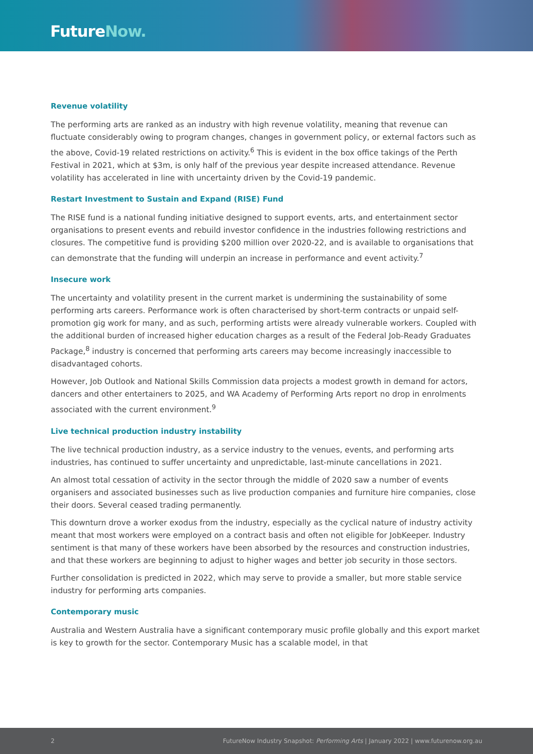FutureNow.
Revenue volatility
The performing arts are ranked as an industry with high revenue volatility, meaning that revenue can fluctuate considerably owing to program changes, changes in government policy, or external factors such as the above, Covid-19 related restrictions on activity.<sup>6</sup> This is evident in the box office takings of the Perth Festival in 2021, which at $3m, is only half of the previous year despite increased attendance. Revenue volatility has accelerated in line with uncertainty driven by the Covid-19 pandemic.
Restart Investment to Sustain and Expand (RISE) Fund
The RISE fund is a national funding initiative designed to support events, arts, and entertainment sector organisations to present events and rebuild investor confidence in the industries following restrictions and closures. The competitive fund is providing $200 million over 2020-22, and is available to organisations that can demonstrate that the funding will underpin an increase in performance and event activity.<sup>7</sup>
Insecure work
The uncertainty and volatility present in the current market is undermining the sustainability of some performing arts careers. Performance work is often characterised by short-term contracts or unpaid self-promotion gig work for many, and as such, performing artists were already vulnerable workers. Coupled with the additional burden of increased higher education charges as a result of the Federal Job-Ready Graduates Package,<sup>8</sup> industry is concerned that performing arts careers may become increasingly inaccessible to disadvantaged cohorts.
However, Job Outlook and National Skills Commission data projects a modest growth in demand for actors, dancers and other entertainers to 2025, and WA Academy of Performing Arts report no drop in enrolments associated with the current environment.<sup>9</sup>
Live technical production industry instability
The live technical production industry, as a service industry to the venues, events, and performing arts industries, has continued to suffer uncertainty and unpredictable, last-minute cancellations in 2021.
An almost total cessation of activity in the sector through the middle of 2020 saw a number of events organisers and associated businesses such as live production companies and furniture hire companies, close their doors. Several ceased trading permanently.
This downturn drove a worker exodus from the industry, especially as the cyclical nature of industry activity meant that most workers were employed on a contract basis and often not eligible for JobKeeper. Industry sentiment is that many of these workers have been absorbed by the resources and construction industries, and that these workers are beginning to adjust to higher wages and better job security in those sectors.
Further consolidation is predicted in 2022, which may serve to provide a smaller, but more stable service industry for performing arts companies.
Contemporary music
Australia and Western Australia have a significant contemporary music profile globally and this export market is key to growth for the sector. Contemporary Music has a scalable model, in that
2 FutureNow Industry Snapshot: Performing Arts | January 2022 | www.futurenow.org.au